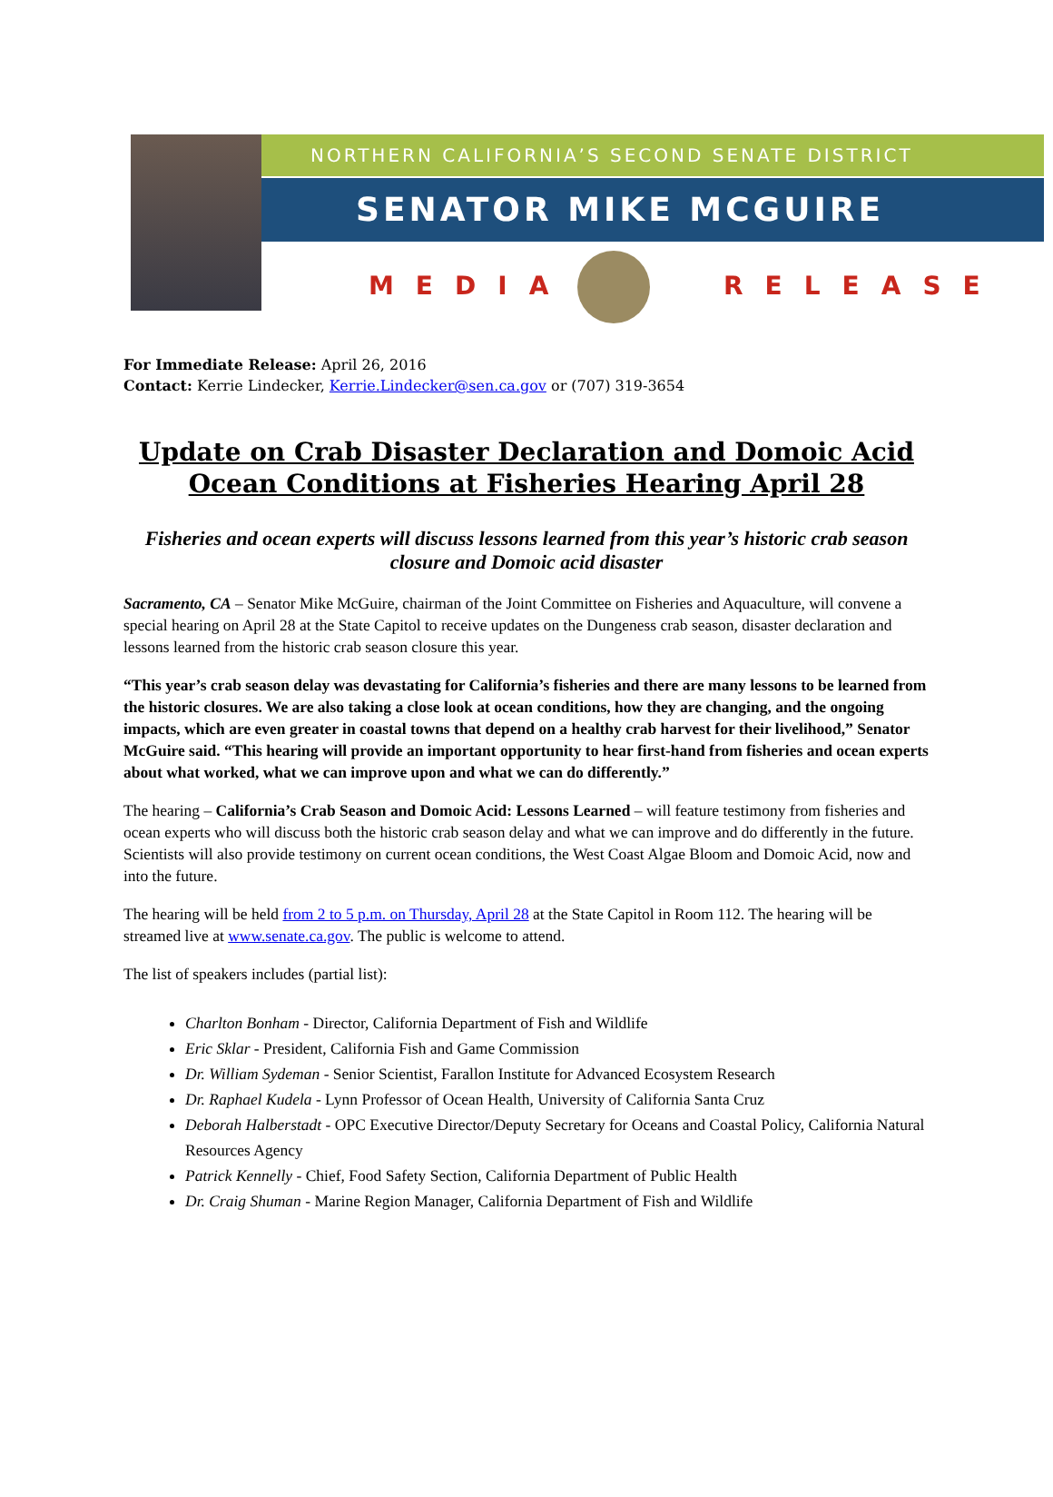NORTHERN CALIFORNIA’S SECOND SENATE DISTRICT
SENATOR MIKE MCGUIRE
MEDIA RELEASE
For Immediate Release: April 26, 2016
Contact: Kerrie Lindecker, Kerrie.Lindecker@sen.ca.gov or (707) 319-3654
Update on Crab Disaster Declaration and Domoic Acid Ocean Conditions at Fisheries Hearing April 28
Fisheries and ocean experts will discuss lessons learned from this year’s historic crab season closure and Domoic acid disaster
Sacramento, CA – Senator Mike McGuire, chairman of the Joint Committee on Fisheries and Aquaculture, will convene a special hearing on April 28 at the State Capitol to receive updates on the Dungeness crab season, disaster declaration and lessons learned from the historic crab season closure this year.
“This year’s crab season delay was devastating for California’s fisheries and there are many lessons to be learned from the historic closures. We are also taking a close look at ocean conditions, how they are changing, and the ongoing impacts, which are even greater in coastal towns that depend on a healthy crab harvest for their livelihood,” Senator McGuire said. “This hearing will provide an important opportunity to hear first-hand from fisheries and ocean experts about what worked, what we can improve upon and what we can do differently.”
The hearing – California’s Crab Season and Domoic Acid: Lessons Learned – will feature testimony from fisheries and ocean experts who will discuss both the historic crab season delay and what we can improve and do differently in the future. Scientists will also provide testimony on current ocean conditions, the West Coast Algae Bloom and Domoic Acid, now and into the future.
The hearing will be held from 2 to 5 p.m. on Thursday, April 28 at the State Capitol in Room 112. The hearing will be streamed live at www.senate.ca.gov. The public is welcome to attend.
The list of speakers includes (partial list):
Charlton Bonham - Director, California Department of Fish and Wildlife
Eric Sklar - President, California Fish and Game Commission
Dr. William Sydeman - Senior Scientist, Farallon Institute for Advanced Ecosystem Research
Dr. Raphael Kudela - Lynn Professor of Ocean Health, University of California Santa Cruz
Deborah Halberstadt - OPC Executive Director/Deputy Secretary for Oceans and Coastal Policy, California Natural Resources Agency
Patrick Kennelly - Chief, Food Safety Section, California Department of Public Health
Dr. Craig Shuman - Marine Region Manager, California Department of Fish and Wildlife